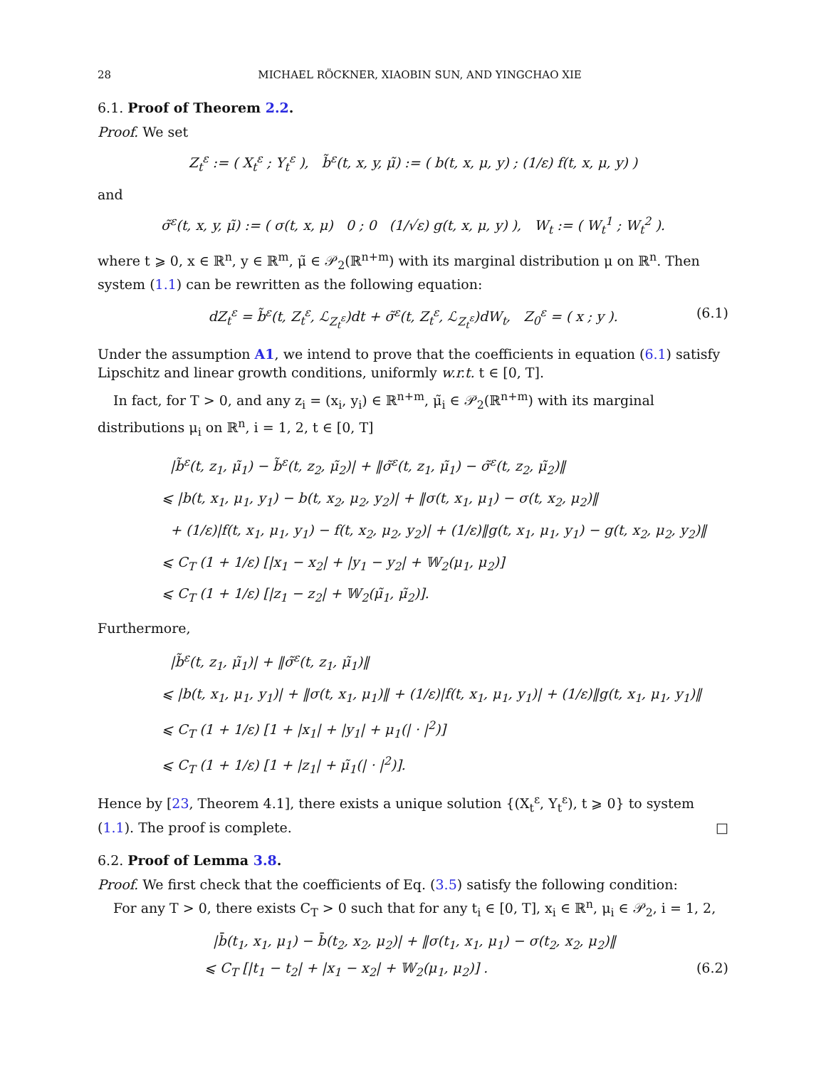28 MICHAEL RÖCKNER, XIAOBIN SUN, AND YINGCHAO XIE
6.1. Proof of Theorem 2.2.
Proof. We set
Z<sub>t</sub><sup>ε</sup> := ( X<sub>t</sub><sup>ε</sup> ; Y<sub>t</sub><sup>ε</sup> ), b̃<sup>ε</sup>(t, x, y, μ̃) := ( b(t, x, μ, y) ; (1/ε) f(t, x, μ, y) )
and
σ̃<sup>ε</sup>(t, x, y, μ̃) := ( σ(t, x, μ) 0 ; 0 (1/√ε) g(t, x, μ, y) ), W<sub>t</sub> := ( W<sub>t</sub><sup>1</sup> ; W<sub>t</sub><sup>2</sup> ).
where t ⩾ 0, x ∈ ℝ<sup>n</sup>, y ∈ ℝ<sup>m</sup>, μ̃ ∈ 𝒫<sub>2</sub>(ℝ<sup>n+m</sup>) with its marginal distribution μ on ℝ<sup>n</sup>. Then system (1.1) can be rewritten as the following equation:
dZ<sub>t</sub><sup>ε</sup> = b̃<sup>ε</sup>(t, Z<sub>t</sub><sup>ε</sup>, ℒ<sub>Z<sub>t</sub><sup>ε</sup></sub>)dt + σ̃<sup>ε</sup>(t, Z<sub>t</sub><sup>ε</sup>, ℒ<sub>Z<sub>t</sub><sup>ε</sup></sub>)dW<sub>t</sub>, Z<sub>0</sub><sup>ε</sup> = ( x ; y ). (6.1)
Under the assumption A1, we intend to prove that the coefficients in equation (6.1) satisfy Lipschitz and linear growth conditions, uniformly w.r.t. t ∈ [0, T].
In fact, for T > 0, and any z<sub>i</sub> = (x<sub>i</sub>, y<sub>i</sub>) ∈ ℝ<sup>n+m</sup>, μ̃<sub>i</sub> ∈ 𝒫<sub>2</sub>(ℝ<sup>n+m</sup>) with its marginal distributions μ<sub>i</sub> on ℝ<sup>n</sup>, i = 1, 2, t ∈ [0, T]
|b̃<sup>ε</sup>(t, z<sub>1</sub>, μ̃<sub>1</sub>) − b̃<sup>ε</sup>(t, z<sub>2</sub>, μ̃<sub>2</sub>)| + ‖σ̃<sup>ε</sup>(t, z<sub>1</sub>, μ̃<sub>1</sub>) − σ̃<sup>ε</sup>(t, z<sub>2</sub>, μ̃<sub>2</sub>)‖
⩽ |b(t, x<sub>1</sub>, μ<sub>1</sub>, y<sub>1</sub>) − b(t, x<sub>2</sub>, μ<sub>2</sub>, y<sub>2</sub>)| + ‖σ(t, x<sub>1</sub>, μ<sub>1</sub>) − σ(t, x<sub>2</sub>, μ<sub>2</sub>)‖
+ (1/ε)|f(t, x<sub>1</sub>, μ<sub>1</sub>, y<sub>1</sub>) − f(t, x<sub>2</sub>, μ<sub>2</sub>, y<sub>2</sub>)| + (1/ε)‖g(t, x<sub>1</sub>, μ<sub>1</sub>, y<sub>1</sub>) − g(t, x<sub>2</sub>, μ<sub>2</sub>, y<sub>2</sub>)‖
⩽ C<sub>T</sub> (1 + 1/ε) [|x<sub>1</sub> − x<sub>2</sub>| + |y<sub>1</sub> − y<sub>2</sub>| + 𝕎<sub>2</sub>(μ<sub>1</sub>, μ<sub>2</sub>)]
⩽ C<sub>T</sub> (1 + 1/ε) [|z<sub>1</sub> − z<sub>2</sub>| + 𝕎<sub>2</sub>(μ̃<sub>1</sub>, μ̃<sub>2</sub>)].
Furthermore,
|b̃<sup>ε</sup>(t, z<sub>1</sub>, μ̃<sub>1</sub>)| + ‖σ̃<sup>ε</sup>(t, z<sub>1</sub>, μ̃<sub>1</sub>)‖
⩽ |b(t, x<sub>1</sub>, μ<sub>1</sub>, y<sub>1</sub>)| + ‖σ(t, x<sub>1</sub>, μ<sub>1</sub>)‖ + (1/ε)|f(t, x<sub>1</sub>, μ<sub>1</sub>, y<sub>1</sub>)| + (1/ε)‖g(t, x<sub>1</sub>, μ<sub>1</sub>, y<sub>1</sub>)‖
⩽ C<sub>T</sub> (1 + 1/ε) [1 + |x<sub>1</sub>| + |y<sub>1</sub>| + μ<sub>1</sub>(| · |<sup>2</sup>)]
⩽ C<sub>T</sub> (1 + 1/ε) [1 + |z<sub>1</sub>| + μ̃<sub>1</sub>(| · |<sup>2</sup>)].
Hence by [23, Theorem 4.1], there exists a unique solution {(X<sub>t</sub><sup>ε</sup>, Y<sub>t</sub><sup>ε</sup>), t ⩾ 0} to system (1.1). The proof is complete. □
6.2. Proof of Lemma 3.8.
Proof. We first check that the coefficients of Eq. (3.5) satisfy the following condition:
For any T > 0, there exists C<sub>T</sub> > 0 such that for any t<sub>i</sub> ∈ [0, T], x<sub>i</sub> ∈ ℝ<sup>n</sup>, μ<sub>i</sub> ∈ 𝒫<sub>2</sub>, i = 1, 2,
|b̄(t<sub>1</sub>, x<sub>1</sub>, μ<sub>1</sub>) − b̄(t<sub>2</sub>, x<sub>2</sub>, μ<sub>2</sub>)| + ‖σ(t<sub>1</sub>, x<sub>1</sub>, μ<sub>1</sub>) − σ(t<sub>2</sub>, x<sub>2</sub>, μ<sub>2</sub>)‖
⩽ C<sub>T</sub> [|t<sub>1</sub> − t<sub>2</sub>| + |x<sub>1</sub> − x<sub>2</sub>| + 𝕎<sub>2</sub>(μ<sub>1</sub>, μ<sub>2</sub>)] . (6.2)